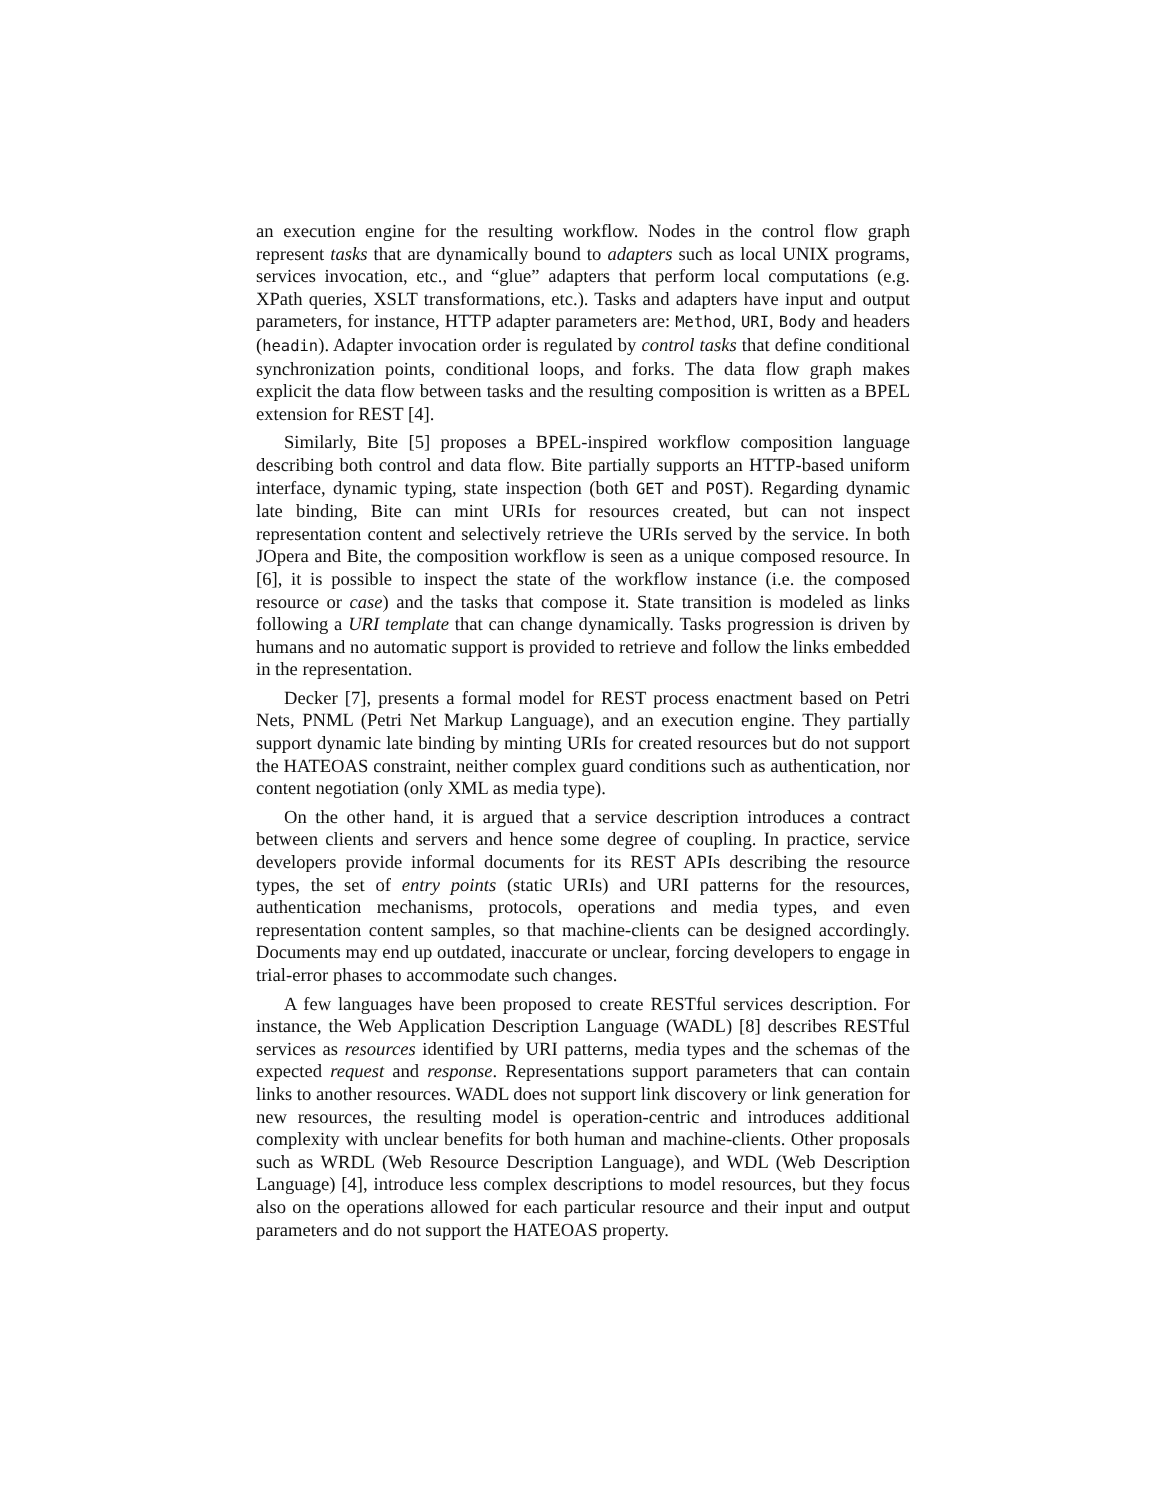an execution engine for the resulting workflow. Nodes in the control flow graph represent tasks that are dynamically bound to adapters such as local UNIX programs, services invocation, etc., and “glue” adapters that perform local computations (e.g. XPath queries, XSLT transformations, etc.). Tasks and adapters have input and output parameters, for instance, HTTP adapter parameters are: Method, URI, Body and headers (headin). Adapter invocation order is regulated by control tasks that define conditional synchronization points, conditional loops, and forks. The data flow graph makes explicit the data flow between tasks and the resulting composition is written as a BPEL extension for REST [4].
Similarly, Bite [5] proposes a BPEL-inspired workflow composition language describing both control and data flow. Bite partially supports an HTTP-based uniform interface, dynamic typing, state inspection (both GET and POST). Regarding dynamic late binding, Bite can mint URIs for resources created, but can not inspect representation content and selectively retrieve the URIs served by the service. In both JOpera and Bite, the composition workflow is seen as a unique composed resource. In [6], it is possible to inspect the state of the workflow instance (i.e. the composed resource or case) and the tasks that compose it. State transition is modeled as links following a URI template that can change dynamically. Tasks progression is driven by humans and no automatic support is provided to retrieve and follow the links embedded in the representation.
Decker [7], presents a formal model for REST process enactment based on Petri Nets, PNML (Petri Net Markup Language), and an execution engine. They partially support dynamic late binding by minting URIs for created resources but do not support the HATEOAS constraint, neither complex guard conditions such as authentication, nor content negotiation (only XML as media type).
On the other hand, it is argued that a service description introduces a contract between clients and servers and hence some degree of coupling. In practice, service developers provide informal documents for its REST APIs describing the resource types, the set of entry points (static URIs) and URI patterns for the resources, authentication mechanisms, protocols, operations and media types, and even representation content samples, so that machine-clients can be designed accordingly. Documents may end up outdated, inaccurate or unclear, forcing developers to engage in trial-error phases to accommodate such changes.
A few languages have been proposed to create RESTful services description. For instance, the Web Application Description Language (WADL) [8] describes RESTful services as resources identified by URI patterns, media types and the schemas of the expected request and response. Representations support parameters that can contain links to another resources. WADL does not support link discovery or link generation for new resources, the resulting model is operation-centric and introduces additional complexity with unclear benefits for both human and machine-clients. Other proposals such as WRDL (Web Resource Description Language), and WDL (Web Description Language) [4], introduce less complex descriptions to model resources, but they focus also on the operations allowed for each particular resource and their input and output parameters and do not support the HATEOAS property.